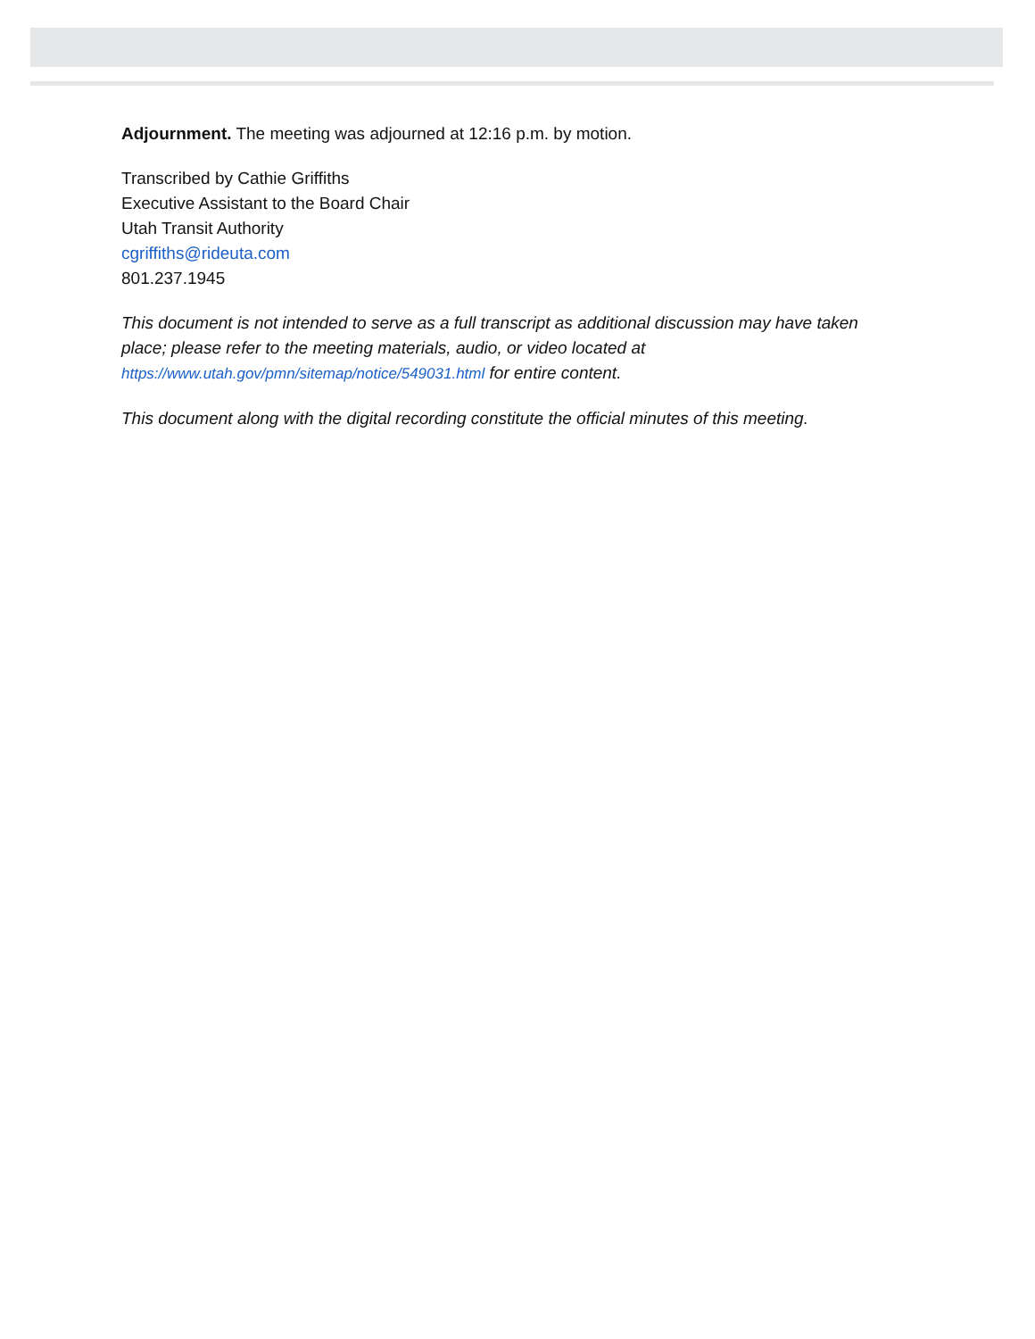Adjournment. The meeting was adjourned at 12:16 p.m. by motion.
Transcribed by Cathie Griffiths
Executive Assistant to the Board Chair
Utah Transit Authority
cgriffiths@rideuta.com
801.237.1945
This document is not intended to serve as a full transcript as additional discussion may have taken place; please refer to the meeting materials, audio, or video located at https://www.utah.gov/pmn/sitemap/notice/549031.html for entire content.
This document along with the digital recording constitute the official minutes of this meeting.